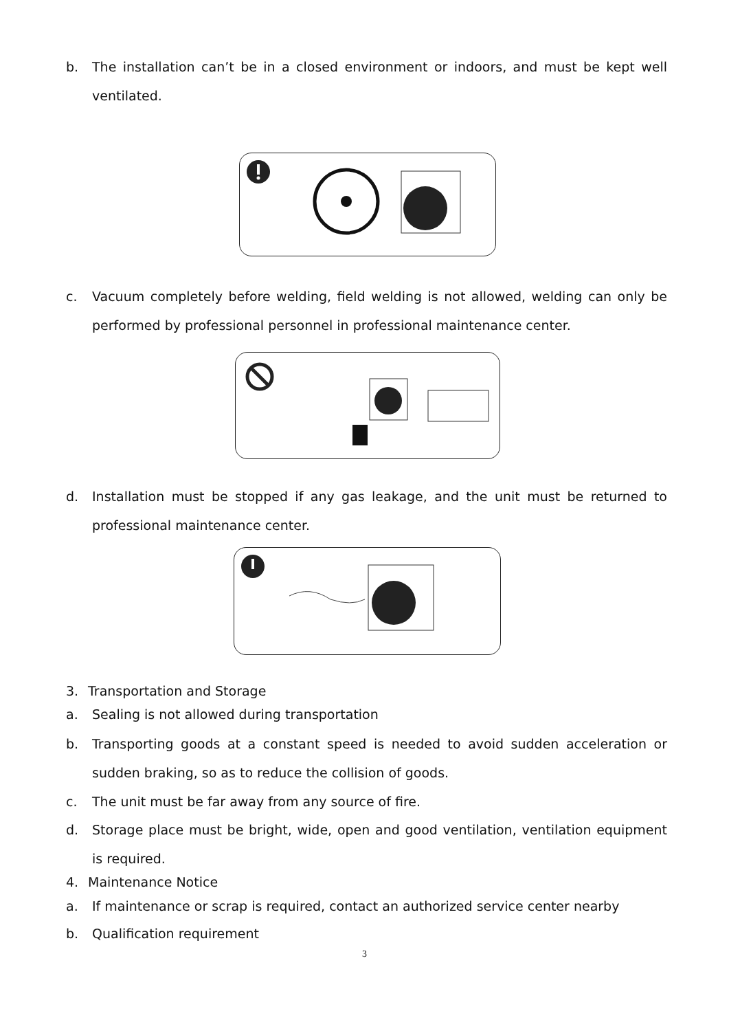b. The installation can’t be in a closed environment or indoors, and must be kept well ventilated.
c. Vacuum completely before welding, field welding is not allowed, welding can only be performed by professional personnel in professional maintenance center.
d. Installation must be stopped if any gas leakage, and the unit must be returned to professional maintenance center.
3. Transportation and Storage
a. Sealing is not allowed during transportation
b. Transporting goods at a constant speed is needed to avoid sudden acceleration or sudden braking, so as to reduce the collision of goods.
c. The unit must be far away from any source of fire.
d. Storage place must be bright, wide, open and good ventilation, ventilation equipment is required.
4. Maintenance Notice
a. If maintenance or scrap is required, contact an authorized service center nearby
b. Qualification requirement
3